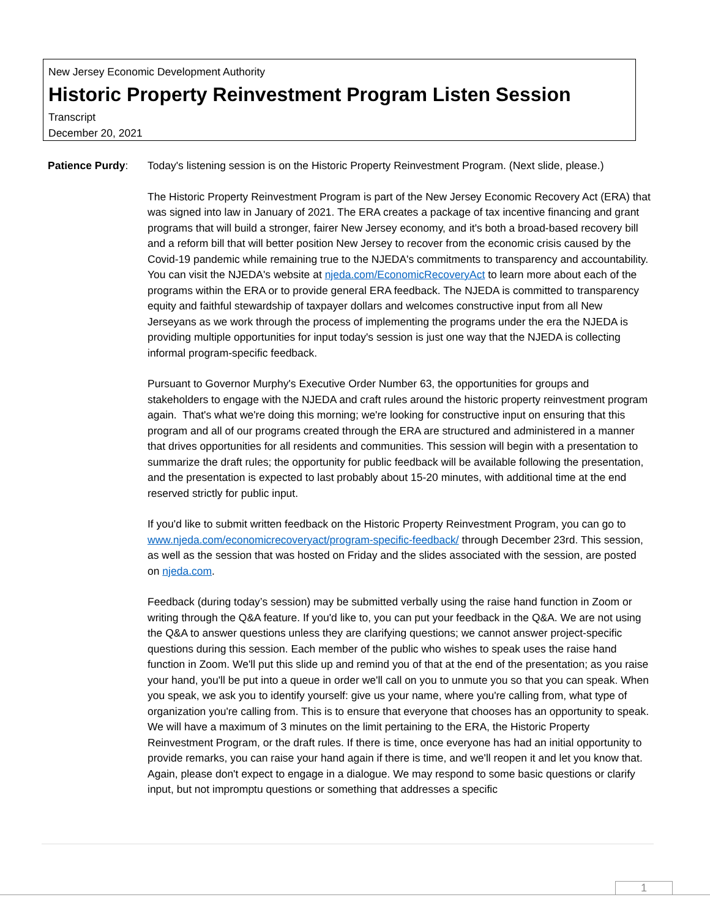New Jersey Economic Development Authority
Historic Property Reinvestment Program Listen Session
Transcript
December 20, 2021
Patience Purdy: Today's listening session is on the Historic Property Reinvestment Program. (Next slide, please.)
The Historic Property Reinvestment Program is part of the New Jersey Economic Recovery Act (ERA) that was signed into law in January of 2021. The ERA creates a package of tax incentive financing and grant programs that will build a stronger, fairer New Jersey economy, and it's both a broad-based recovery bill and a reform bill that will better position New Jersey to recover from the economic crisis caused by the Covid-19 pandemic while remaining true to the NJEDA's commitments to transparency and accountability. You can visit the NJEDA's website at njeda.com/EconomicRecoveryAct to learn more about each of the programs within the ERA or to provide general ERA feedback. The NJEDA is committed to transparency equity and faithful stewardship of taxpayer dollars and welcomes constructive input from all New Jerseyans as we work through the process of implementing the programs under the era the NJEDA is providing multiple opportunities for input today's session is just one way that the NJEDA is collecting informal program-specific feedback.
Pursuant to Governor Murphy's Executive Order Number 63, the opportunities for groups and stakeholders to engage with the NJEDA and craft rules around the historic property reinvestment program again. That's what we're doing this morning; we're looking for constructive input on ensuring that this program and all of our programs created through the ERA are structured and administered in a manner that drives opportunities for all residents and communities. This session will begin with a presentation to summarize the draft rules; the opportunity for public feedback will be available following the presentation, and the presentation is expected to last probably about 15-20 minutes, with additional time at the end reserved strictly for public input.
If you'd like to submit written feedback on the Historic Property Reinvestment Program, you can go to www.njeda.com/economicrecoveryact/program-specific-feedback/ through December 23rd. This session, as well as the session that was hosted on Friday and the slides associated with the session, are posted on njeda.com.
Feedback (during today’s session) may be submitted verbally using the raise hand function in Zoom or writing through the Q&A feature. If you'd like to, you can put your feedback in the Q&A. We are not using the Q&A to answer questions unless they are clarifying questions; we cannot answer project-specific questions during this session. Each member of the public who wishes to speak uses the raise hand function in Zoom. We'll put this slide up and remind you of that at the end of the presentation; as you raise your hand, you'll be put into a queue in order we'll call on you to unmute you so that you can speak. When you speak, we ask you to identify yourself: give us your name, where you're calling from, what type of organization you're calling from. This is to ensure that everyone that chooses has an opportunity to speak. We will have a maximum of 3 minutes on the limit pertaining to the ERA, the Historic Property Reinvestment Program, or the draft rules. If there is time, once everyone has had an initial opportunity to provide remarks, you can raise your hand again if there is time, and we'll reopen it and let you know that. Again, please don't expect to engage in a dialogue. We may respond to some basic questions or clarify input, but not impromptu questions or something that addresses a specific
1